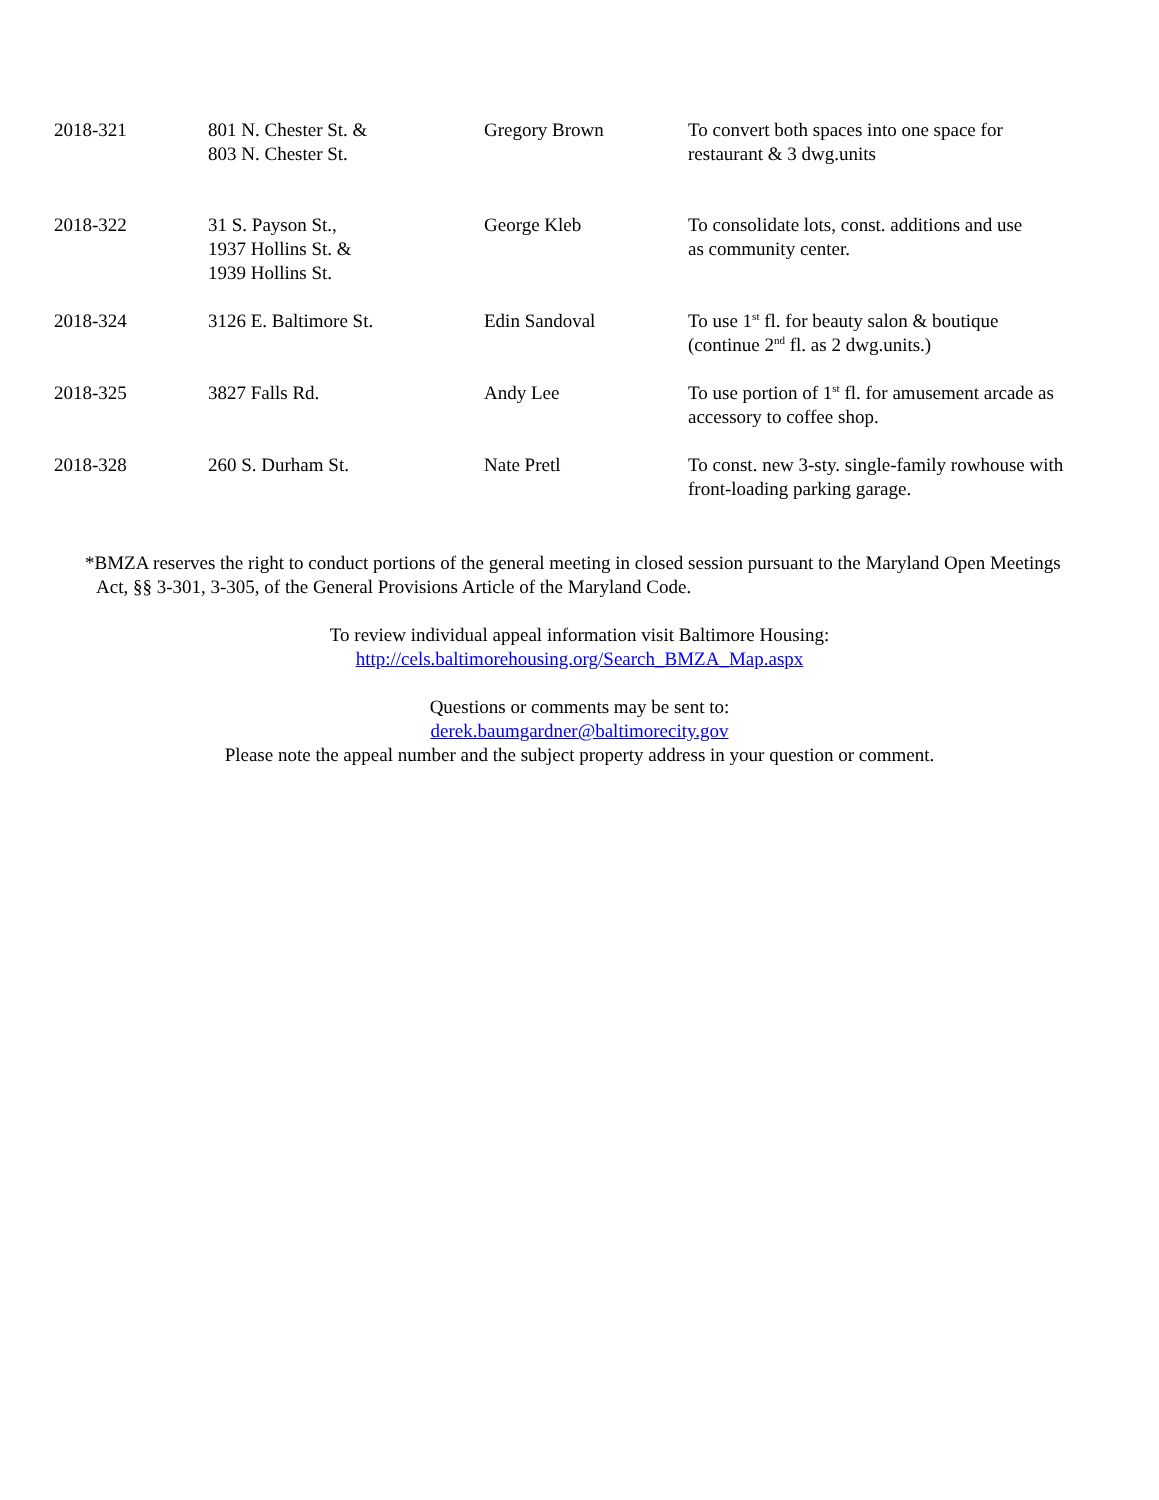| 2018-321 | 801 N. Chester St. & 803 N. Chester St. | Gregory Brown | To convert both spaces into one space for restaurant & 3 dwg.units |
| 2018-322 | 31 S. Payson St., 1937 Hollins St. & 1939 Hollins St. | George Kleb | To consolidate lots, const. additions and use as community center. |
| 2018-324 | 3126 E. Baltimore St. | Edin Sandoval | To use 1<sup>st</sup> fl. for beauty salon & boutique (continue 2<sup>nd</sup> fl. as 2 dwg.units.) |
| 2018-325 | 3827 Falls Rd. | Andy Lee | To use portion of 1<sup>st</sup> fl. for amusement arcade as accessory to coffee shop. |
| 2018-328 | 260 S. Durham St. | Nate Pretl | To const. new 3-sty. single-family rowhouse with front-loading parking garage. |
*BMZA reserves the right to conduct portions of the general meeting in closed session pursuant to the Maryland Open Meetings Act, §§ 3-301, 3-305, of the General Provisions Article of the Maryland Code.
To review individual appeal information visit Baltimore Housing:
http://cels.baltimorehousing.org/Search_BMZA_Map.aspx
Questions or comments may be sent to:
derek.baumgardner@baltimorecity.gov
Please note the appeal number and the subject property address in your question or comment.